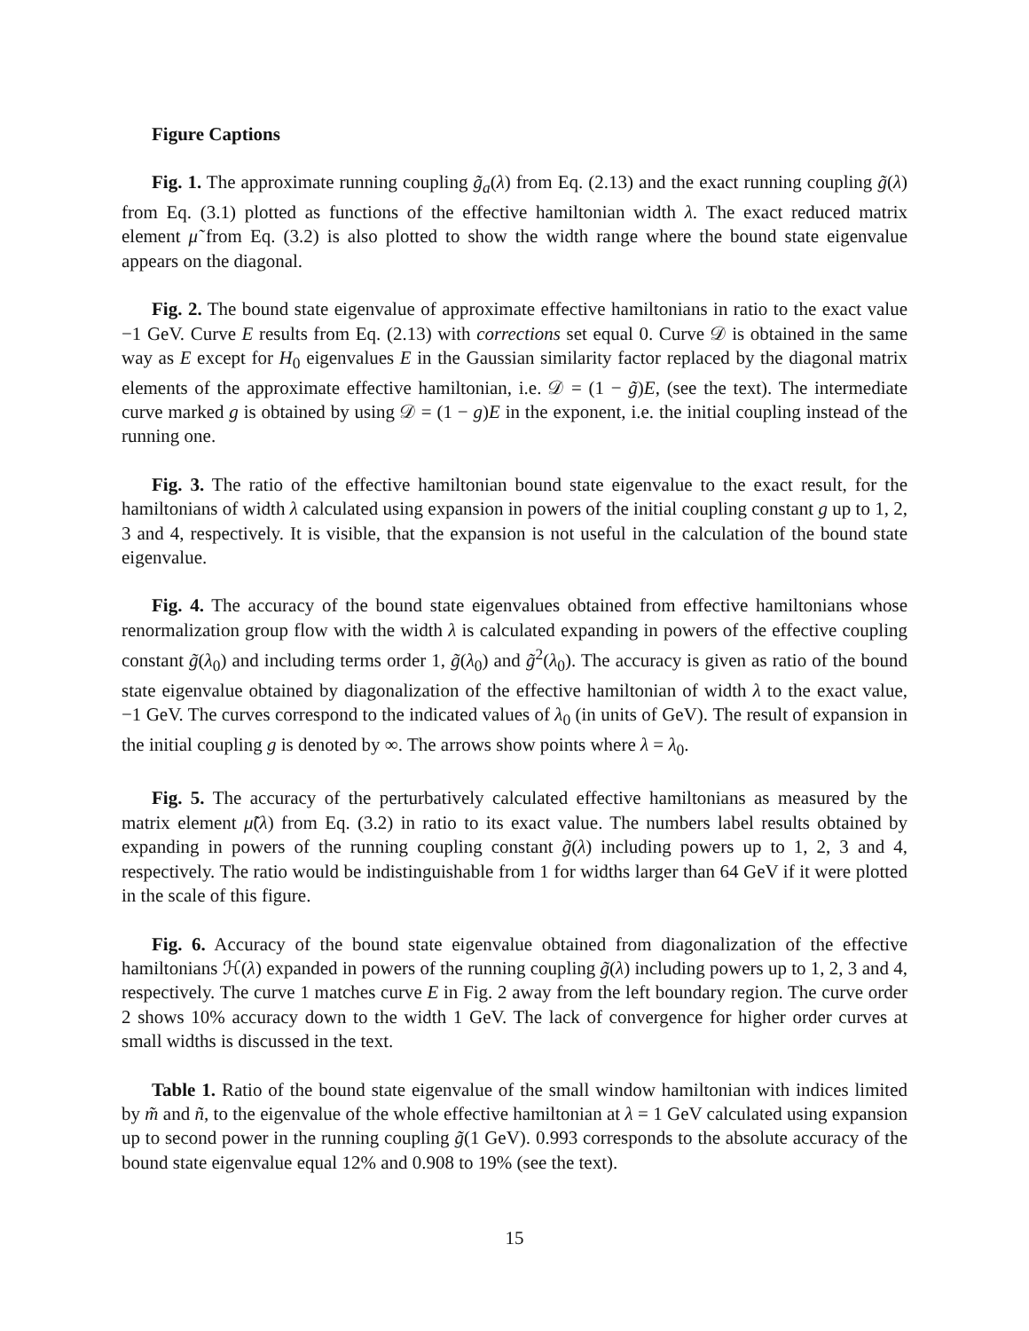Figure Captions
Fig. 1. The approximate running coupling g̃<sub>a</sub>(λ) from Eq. (2.13) and the exact running coupling g̃(λ) from Eq. (3.1) plotted as functions of the effective hamiltonian width λ. The exact reduced matrix element μ̃ from Eq. (3.2) is also plotted to show the width range where the bound state eigenvalue appears on the diagonal.
Fig. 2. The bound state eigenvalue of approximate effective hamiltonians in ratio to the exact value −1 GeV. Curve E results from Eq. (2.13) with corrections set equal 0. Curve 𝒟 is obtained in the same way as E except for H<sub>0</sub> eigenvalues E in the Gaussian similarity factor replaced by the diagonal matrix elements of the approximate effective hamiltonian, i.e. 𝒟 = (1 − g̃)E, (see the text). The intermediate curve marked g is obtained by using 𝒟 = (1 − g)E in the exponent, i.e. the initial coupling instead of the running one.
Fig. 3. The ratio of the effective hamiltonian bound state eigenvalue to the exact result, for the hamiltonians of width λ calculated using expansion in powers of the initial coupling constant g up to 1, 2, 3 and 4, respectively. It is visible, that the expansion is not useful in the calculation of the bound state eigenvalue.
Fig. 4. The accuracy of the bound state eigenvalues obtained from effective hamiltonians whose renormalization group flow with the width λ is calculated expanding in powers of the effective coupling constant g̃(λ<sub>0</sub>) and including terms order 1, g̃(λ<sub>0</sub>) and g̃<sup>2</sup>(λ<sub>0</sub>). The accuracy is given as ratio of the bound state eigenvalue obtained by diagonalization of the effective hamiltonian of width λ to the exact value, −1 GeV. The curves correspond to the indicated values of λ<sub>0</sub> (in units of GeV). The result of expansion in the initial coupling g is denoted by ∞. The arrows show points where λ = λ<sub>0</sub>.
Fig. 5. The accuracy of the perturbatively calculated effective hamiltonians as measured by the matrix element μ̃(λ) from Eq. (3.2) in ratio to its exact value. The numbers label results obtained by expanding in powers of the running coupling constant g̃(λ) including powers up to 1, 2, 3 and 4, respectively. The ratio would be indistinguishable from 1 for widths larger than 64 GeV if it were plotted in the scale of this figure.
Fig. 6. Accuracy of the bound state eigenvalue obtained from diagonalization of the effective hamiltonians ℋ(λ) expanded in powers of the running coupling g̃(λ) including powers up to 1, 2, 3 and 4, respectively. The curve 1 matches curve E in Fig. 2 away from the left boundary region. The curve order 2 shows 10% accuracy down to the width 1 GeV. The lack of convergence for higher order curves at small widths is discussed in the text.
Table 1. Ratio of the bound state eigenvalue of the small window hamiltonian with indices limited by m̃ and ñ, to the eigenvalue of the whole effective hamiltonian at λ = 1 GeV calculated using expansion up to second power in the running coupling g̃(1 GeV). 0.993 corresponds to the absolute accuracy of the bound state eigenvalue equal 12% and 0.908 to 19% (see the text).
15